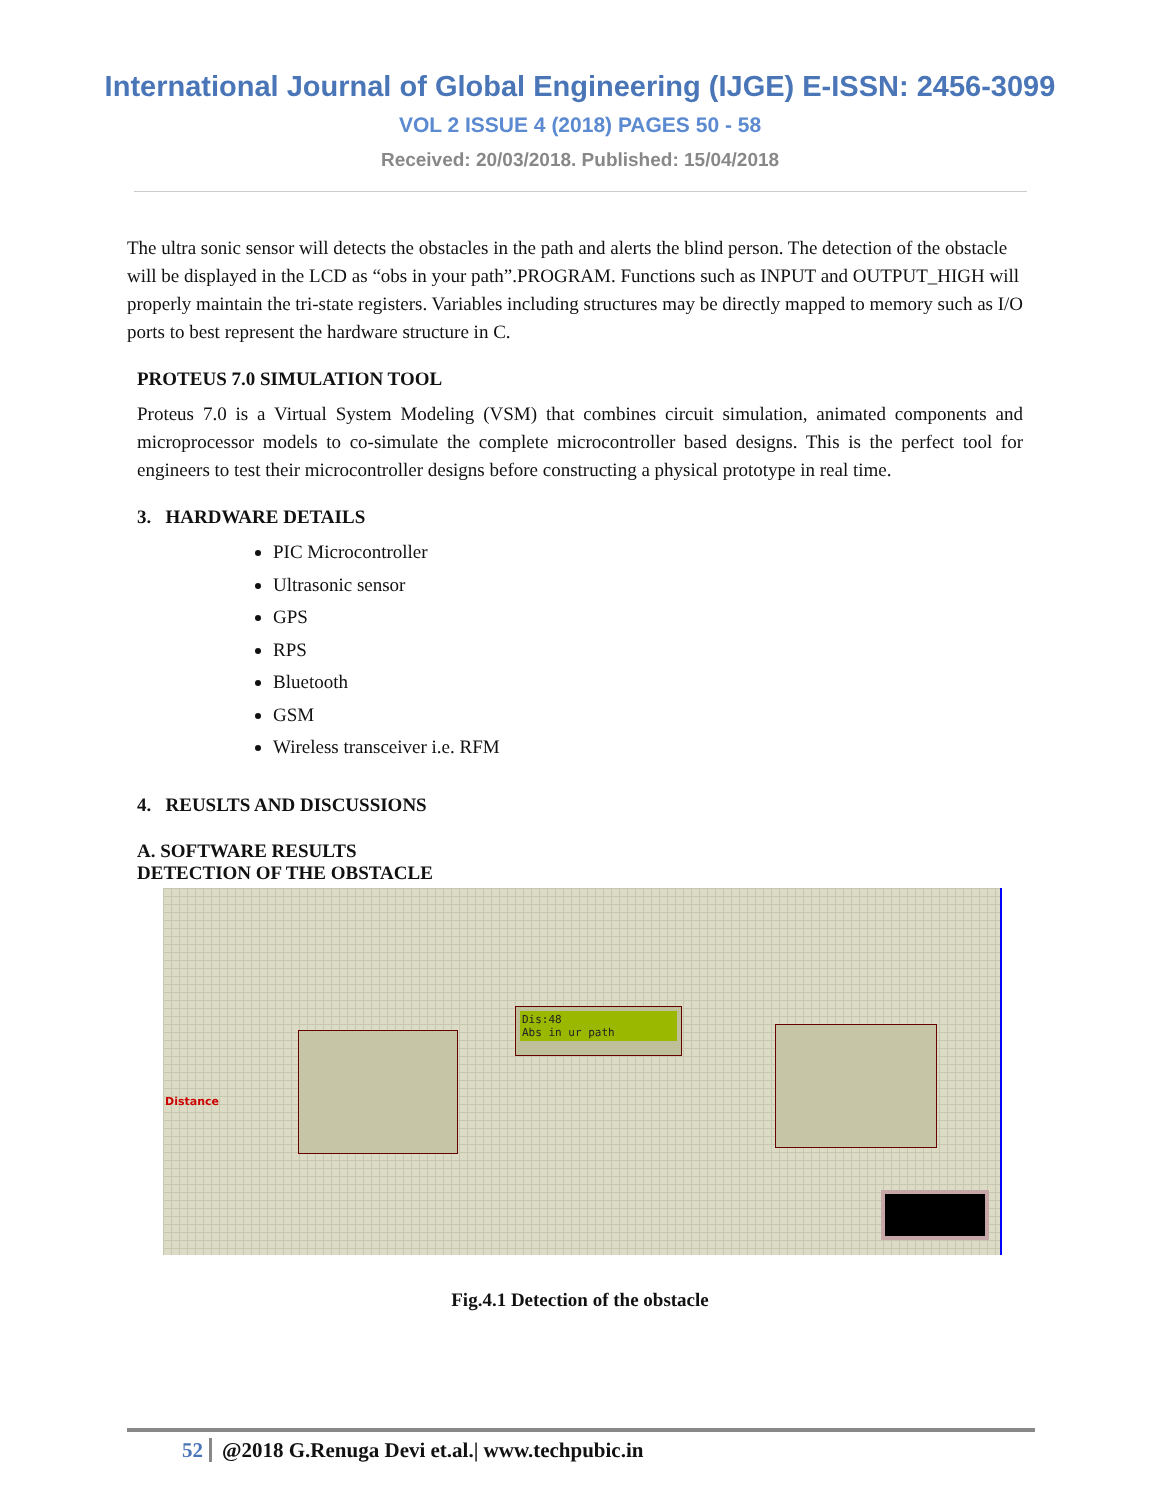International Journal of Global Engineering (IJGE) E-ISSN: 2456-3099
VOL 2 ISSUE 4 (2018) PAGES 50 - 58
Received: 20/03/2018. Published: 15/04/2018
The ultra sonic sensor will detects the obstacles in the path and alerts the blind person. The detection of the obstacle will be displayed in the LCD as “obs in your path”.PROGRAM. Functions such as INPUT and OUTPUT_HIGH will properly maintain the tri-state registers. Variables including structures may be directly mapped to memory such as I/O ports to best represent the hardware structure in C.
PROTEUS 7.0 SIMULATION TOOL
Proteus 7.0 is a Virtual System Modeling (VSM) that combines circuit simulation, animated components and microprocessor models to co-simulate the complete microcontroller based designs. This is the perfect tool for engineers to test their microcontroller designs before constructing a physical prototype in real time.
3. HARDWARE DETAILS
PIC Microcontroller
Ultrasonic sensor
GPS
RPS
Bluetooth
GSM
Wireless transceiver i.e. RFM
4. REUSLTS AND DISCUSSIONS
A. SOFTWARE RESULTS
DETECTION OF THE OBSTACLE
Dis:48
Abs in ur path
Distance
Fig.4.1 Detection of the obstacle
52 @2018 G.Renuga Devi et.al.| www.techpubic.in